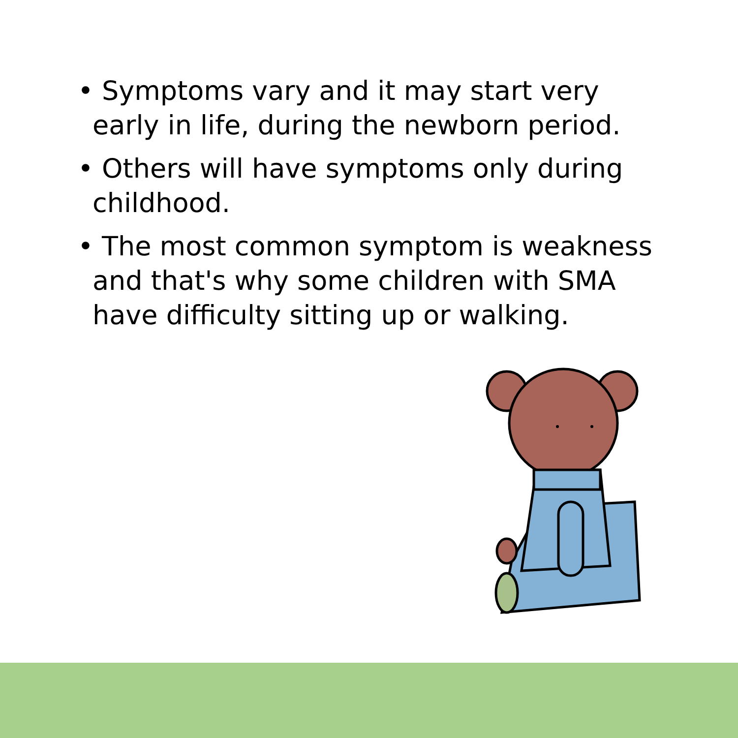• Symptoms vary and it may start very early in life, during the newborn period.
• Others will have symptoms only during childhood.
• The most common symptom is weakness and that's why some children with SMA have difficulty sitting up or walking.